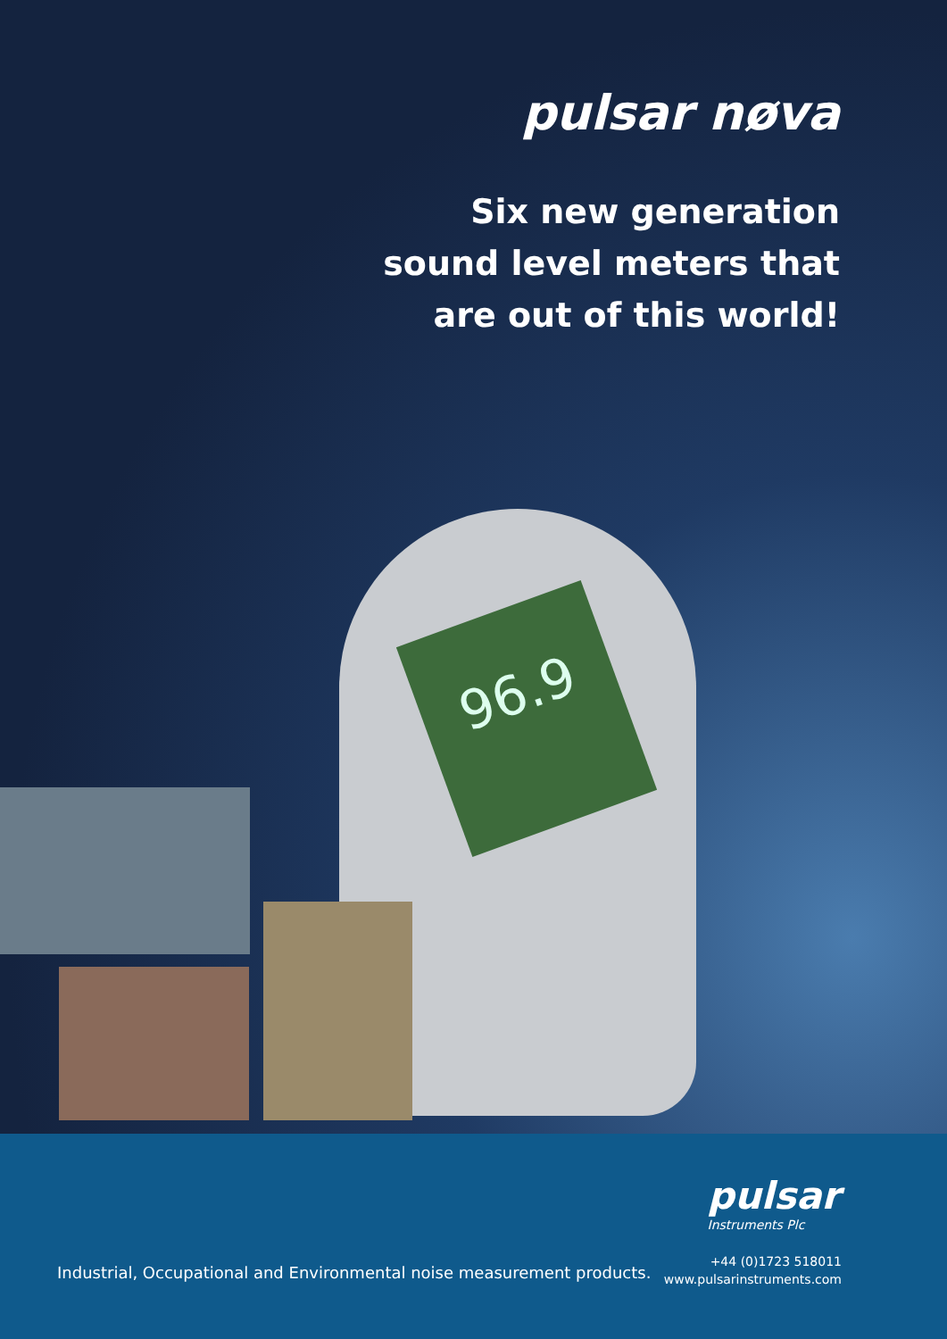96.9
pulsar nøva
Six new generation
sound level meters that
are out of this world!
pulsar
Instruments Plc
Industrial, Occupational and Environmental noise measurement products.
+44 (0)1723 518011
www.pulsarinstruments.com